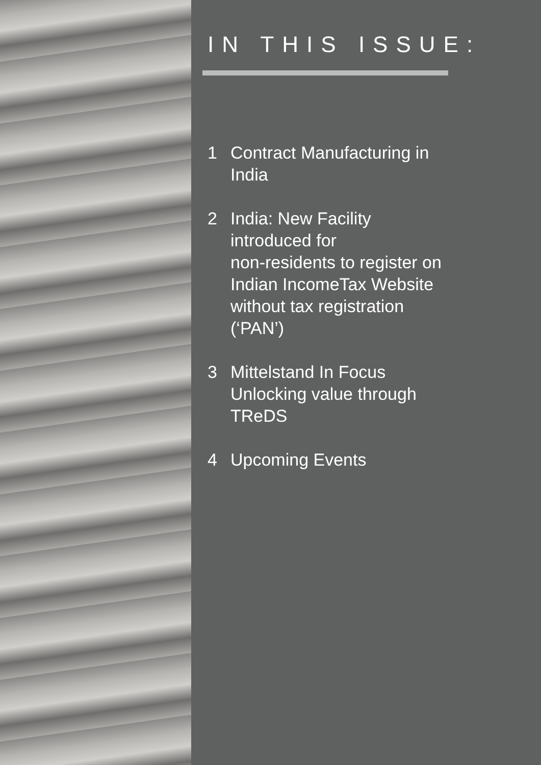IN THIS ISSUE:
1 Contract Manufacturing in
India
2 India: New Facility
introduced for
non-residents to register on
Indian IncomeTax Website
without tax registration
(‘PAN’)
3 Mittelstand In Focus
Unlocking value through
TReDS
4 Upcoming Events